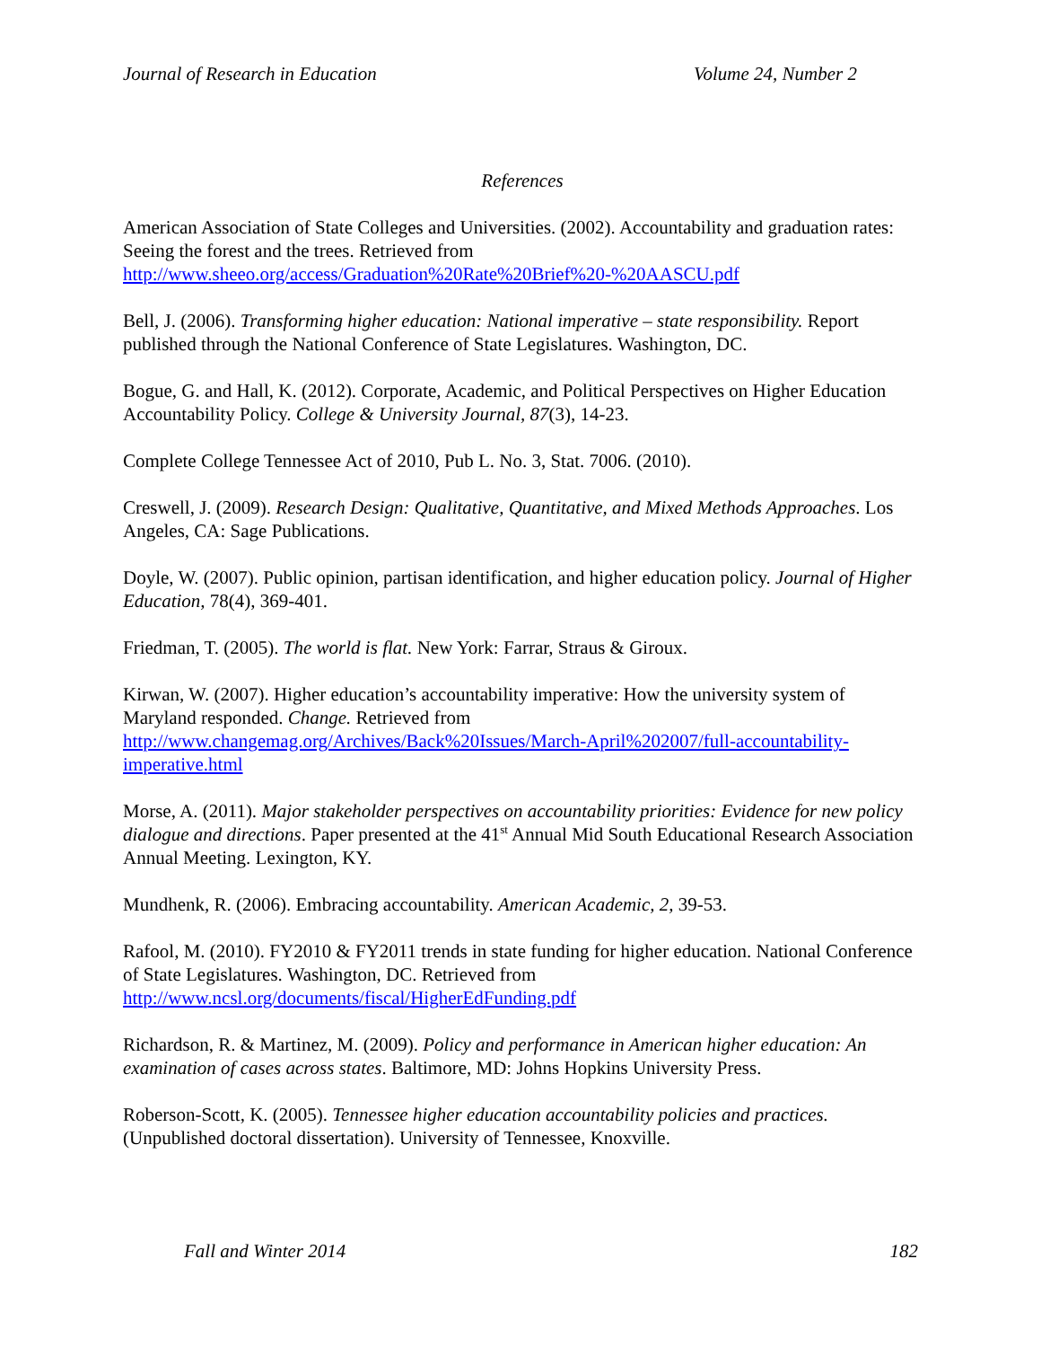Journal of Research in Education Volume 24, Number 2
References
American Association of State Colleges and Universities. (2002). Accountability and graduation rates: Seeing the forest and the trees. Retrieved from http://www.sheeo.org/access/Graduation%20Rate%20Brief%20-%20AASCU.pdf
Bell, J. (2006). Transforming higher education: National imperative – state responsibility. Report published through the National Conference of State Legislatures. Washington, DC.
Bogue, G. and Hall, K. (2012). Corporate, Academic, and Political Perspectives on Higher Education Accountability Policy. College & University Journal, 87(3), 14-23.
Complete College Tennessee Act of 2010, Pub L. No. 3, Stat. 7006. (2010).
Creswell, J. (2009). Research Design: Qualitative, Quantitative, and Mixed Methods Approaches. Los Angeles, CA: Sage Publications.
Doyle, W. (2007). Public opinion, partisan identification, and higher education policy. Journal of Higher Education, 78(4), 369-401.
Friedman, T. (2005). The world is flat. New York: Farrar, Straus & Giroux.
Kirwan, W. (2007). Higher education’s accountability imperative: How the university system of Maryland responded. Change. Retrieved from http://www.changemag.org/Archives/Back%20Issues/March-April%202007/full-accountability-imperative.html
Morse, A. (2011). Major stakeholder perspectives on accountability priorities: Evidence for new policy dialogue and directions. Paper presented at the 41<sup>st</sup> Annual Mid South Educational Research Association Annual Meeting. Lexington, KY.
Mundhenk, R. (2006). Embracing accountability. American Academic, 2, 39-53.
Rafool, M. (2010). FY2010 & FY2011 trends in state funding for higher education. National Conference of State Legislatures. Washington, DC. Retrieved from http://www.ncsl.org/documents/fiscal/HigherEdFunding.pdf
Richardson, R. & Martinez, M. (2009). Policy and performance in American higher education: An examination of cases across states. Baltimore, MD: Johns Hopkins University Press.
Roberson-Scott, K. (2005). Tennessee higher education accountability policies and practices. (Unpublished doctoral dissertation). University of Tennessee, Knoxville.
Fall and Winter 2014 182